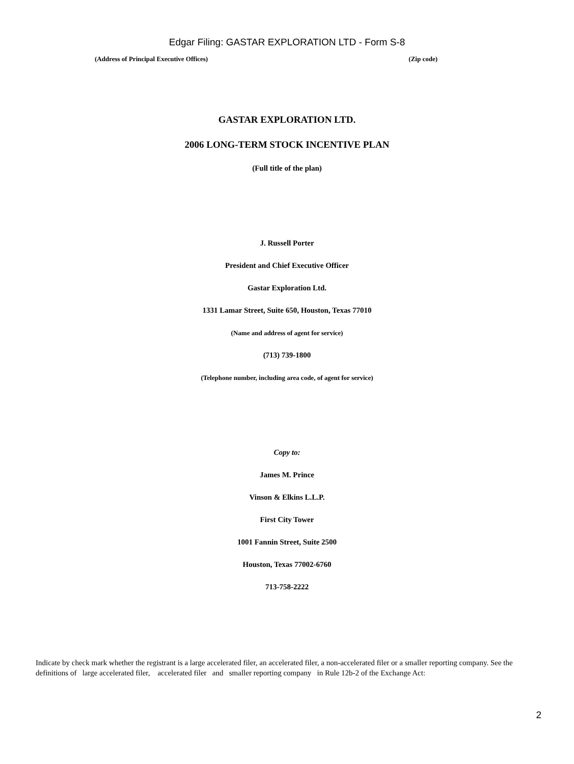Edgar Filing: GASTAR EXPLORATION LTD - Form S-8
(Address of Principal Executive Offices) (Zip code)
GASTAR EXPLORATION LTD.
2006 LONG-TERM STOCK INCENTIVE PLAN
(Full title of the plan)
J. Russell Porter
President and Chief Executive Officer
Gastar Exploration Ltd.
1331 Lamar Street, Suite 650, Houston, Texas 77010
(Name and address of agent for service)
(713) 739-1800
(Telephone number, including area code, of agent for service)
Copy to:
James M. Prince
Vinson & Elkins L.L.P.
First City Tower
1001 Fannin Street, Suite 2500
Houston, Texas 77002-6760
713-758-2222
Indicate by check mark whether the registrant is a large accelerated filer, an accelerated filer, a non-accelerated filer or a smaller reporting company. See the definitions of large accelerated filer, accelerated filer and smaller reporting company in Rule 12b-2 of the Exchange Act:
2